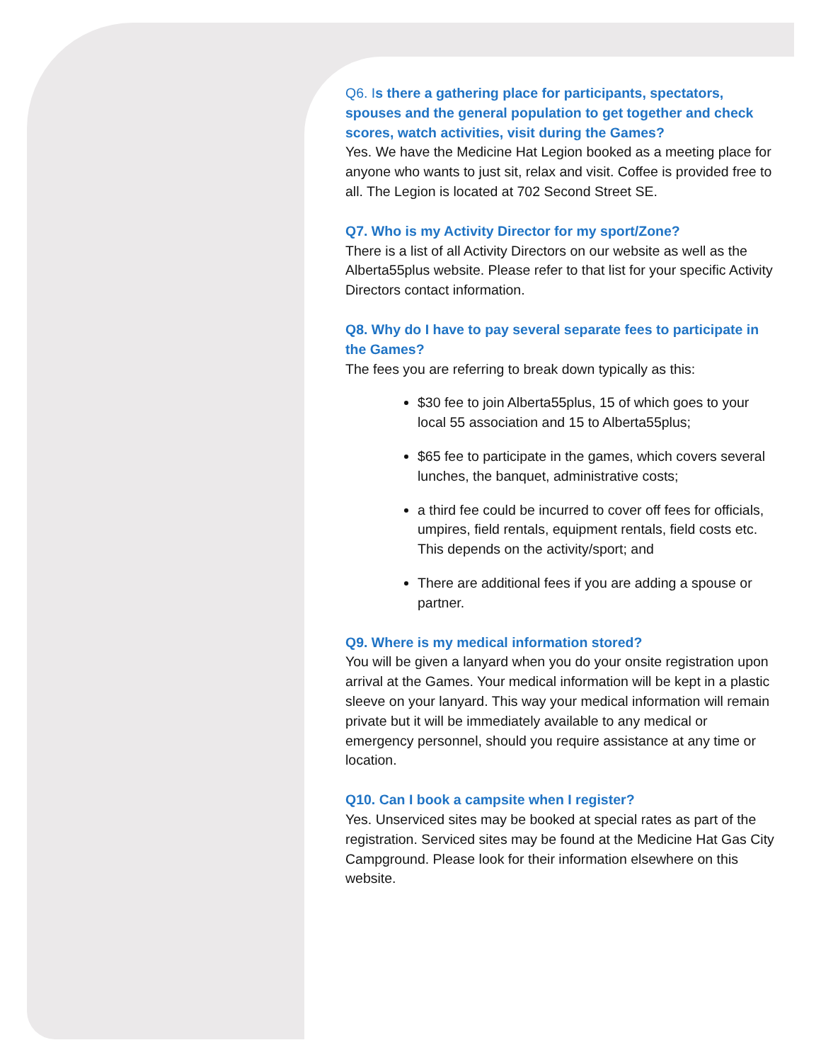Q6. Is there a gathering place for participants, spectators, spouses and the general population to get together and check scores, watch activities, visit during the Games?
Yes. We have the Medicine Hat Legion booked as a meeting place for anyone who wants to just sit, relax and visit. Coffee is provided free to all. The Legion is located at 702 Second Street SE.
Q7. Who is my Activity Director for my sport/Zone?
There is a list of all Activity Directors on our website as well as the Alberta55plus website. Please refer to that list for your specific Activity Directors contact information.
Q8. Why do I have to pay several separate fees to participate in the Games?
The fees you are referring to break down typically as this:
$30 fee to join Alberta55plus, 15 of which goes to your local 55 association and 15 to Alberta55plus;
$65 fee to participate in the games, which covers several lunches, the banquet, administrative costs;
a third fee could be incurred to cover off fees for officials, umpires, field rentals, equipment rentals, field costs etc. This depends on the activity/sport; and
There are additional fees if you are adding a spouse or partner.
Q9. Where is my medical information stored?
You will be given a lanyard when you do your onsite registration upon arrival at the Games. Your medical information will be kept in a plastic sleeve on your lanyard. This way your medical information will remain private but it will be immediately available to any medical or emergency personnel, should you require assistance at any time or location.
Q10. Can I book a campsite when I register?
Yes. Unserviced sites may be booked at special rates as part of the registration. Serviced sites may be found at the Medicine Hat Gas City Campground. Please look for their information elsewhere on this website.